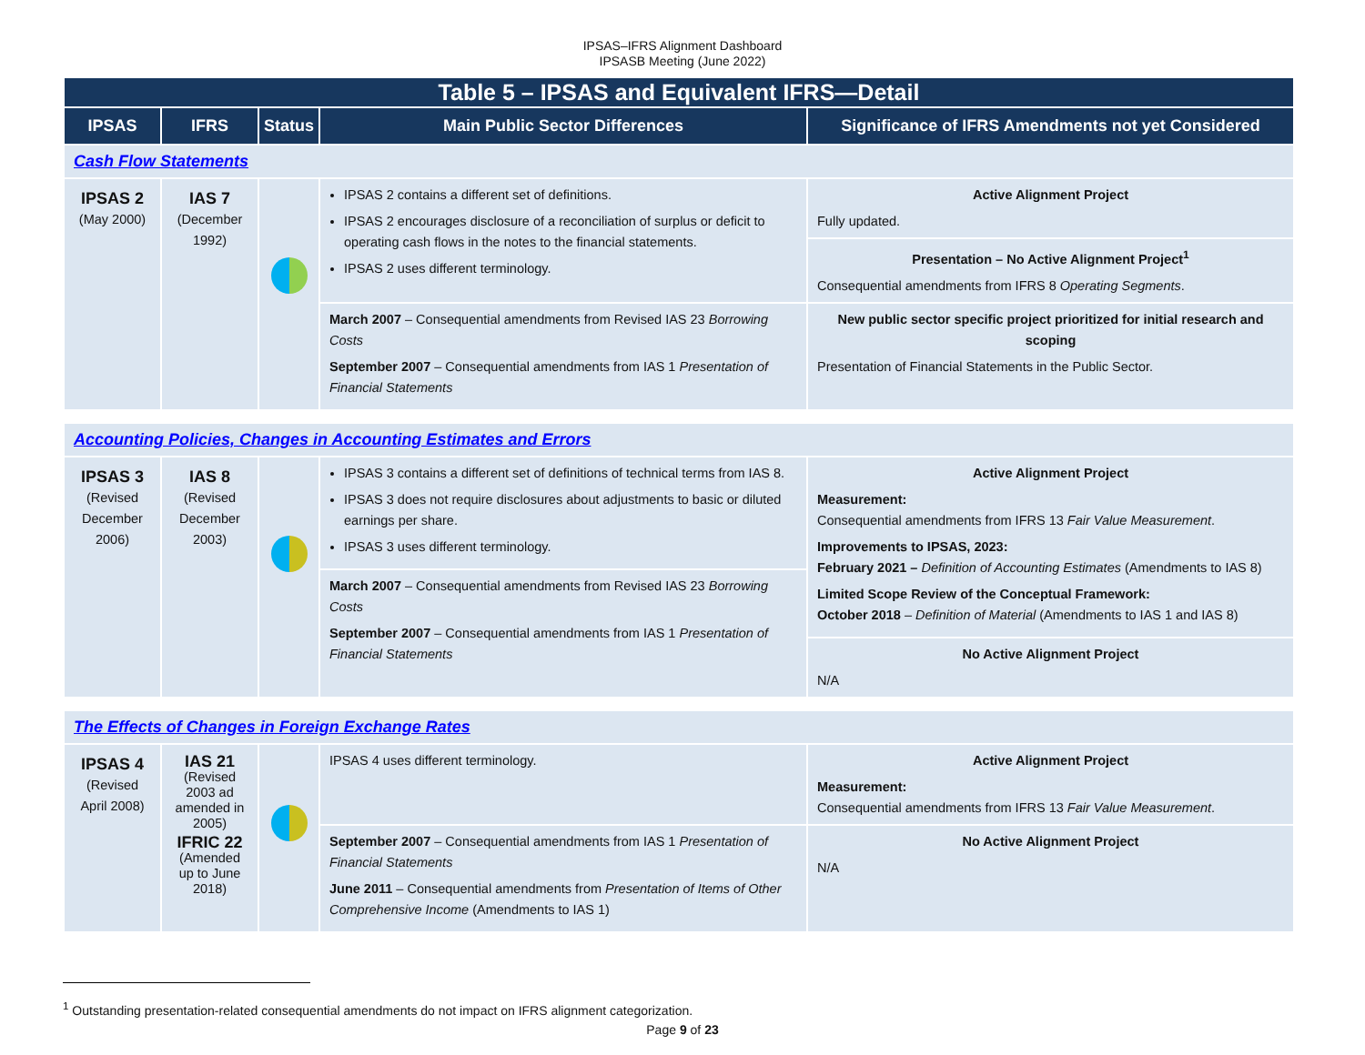IPSAS–IFRS Alignment Dashboard
IPSASB Meeting (June 2022)
| Table 5 – IPSAS and Equivalent IFRS—Detail | | | | |
| --- | --- | --- | --- | --- |
| IPSAS | IFRS | Status | Main Public Sector Differences | Significance of IFRS Amendments not yet Considered |
| Cash Flow Statements | | | | |
| IPSAS 2 (May 2000) | IAS 7 (December 1992) | | IPSAS 2 contains a different set of definitions. IPSAS 2 encourages disclosure of a reconciliation of surplus or deficit to operating cash flows in the notes to the financial statements. IPSAS 2 uses different terminology. | Active Alignment Project Fully updated. |
| | | | | Presentation – No Active Alignment Project<sup>1</sup> Consequential amendments from IFRS 8 Operating Segments . |
| | | | March 2007 – Consequential amendments from Revised IAS 23 Borrowing Costs September 2007 – Consequential amendments from IAS 1 Presentation of Financial Statements | New public sector specific project prioritized for initial research and scoping Presentation of Financial Statements in the Public Sector. |
| Accounting Policies, Changes in Accounting Estimates and Errors | | | | |
| IPSAS 3 (Revised December 2006) | IAS 8 (Revised December 2003) | | IPSAS 3 contains a different set of definitions of technical terms from IAS 8. IPSAS 3 does not require disclosures about adjustments to basic or diluted earnings per share. IPSAS 3 uses different terminology. | Active Alignment Project Measurement: Consequential amendments from IFRS 13 Fair Value Measurement . Improvements to IPSAS, 2023: February 2021 – Definition of Accounting Estimates (Amendments to IAS 8) Limited Scope Review of the Conceptual Framework: October 2018 – Definition of Material (Amendments to IAS 1 and IAS 8) |
| | | | March 2007 – Consequential amendments from Revised IAS 23 Borrowing Costs September 2007 – Consequential amendments from IAS 1 Presentation of Financial Statements | |
| | | | | No Active Alignment Project N/A |
| The Effects of Changes in Foreign Exchange Rates | | | | |
| IPSAS 4 (Revised April 2008) | IAS 21 (Revised 2003 ad amended in 2005) IFRIC 22 (Amended up to June 2018) | | IPSAS 4 uses different terminology. | Active Alignment Project Measurement: Consequential amendments from IFRS 13 Fair Value Measurement . |
| | | | September 2007 – Consequential amendments from IAS 1 Presentation of Financial Statements June 2011 – Consequential amendments from Presentation of Items of Other Comprehensive Income (Amendments to IAS 1) | No Active Alignment Project N/A |
<sup>1</sup> Outstanding presentation-related consequential amendments do not impact on IFRS alignment categorization.
Page 9 of 23